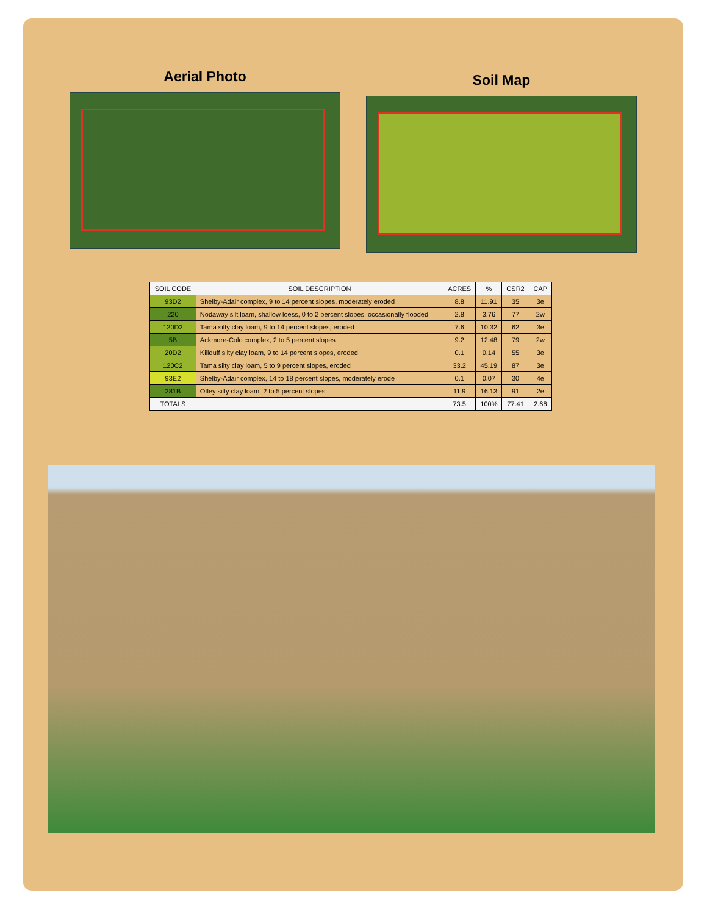Aerial Photo
Soil Map
| SOIL CODE | SOIL DESCRIPTION | ACRES | % | CSR2 | CAP |
| --- | --- | --- | --- | --- | --- |
| 93D2 | Shelby-Adair complex, 9 to 14 percent slopes, moderately eroded | 8.8 | 11.91 | 35 | 3e |
| 220 | Nodaway silt loam, shallow loess, 0 to 2 percent slopes, occasionally flooded | 2.8 | 3.76 | 77 | 2w |
| 120D2 | Tama silty clay loam, 9 to 14 percent slopes, eroded | 7.6 | 10.32 | 62 | 3e |
| 5B | Ackmore-Colo complex, 2 to 5 percent slopes | 9.2 | 12.48 | 79 | 2w |
| 20D2 | Killduff silty clay loam, 9 to 14 percent slopes, eroded | 0.1 | 0.14 | 55 | 3e |
| 120C2 | Tama silty clay loam, 5 to 9 percent slopes, eroded | 33.2 | 45.19 | 87 | 3e |
| 93E2 | Shelby-Adair complex, 14 to 18 percent slopes, moderately erode | 0.1 | 0.07 | 30 | 4e |
| 281B | Otley silty clay loam, 2 to 5 percent slopes | 11.9 | 16.13 | 91 | 2e |
| TOTALS | | 73.5 | 100% | 77.41 | 2.68 |